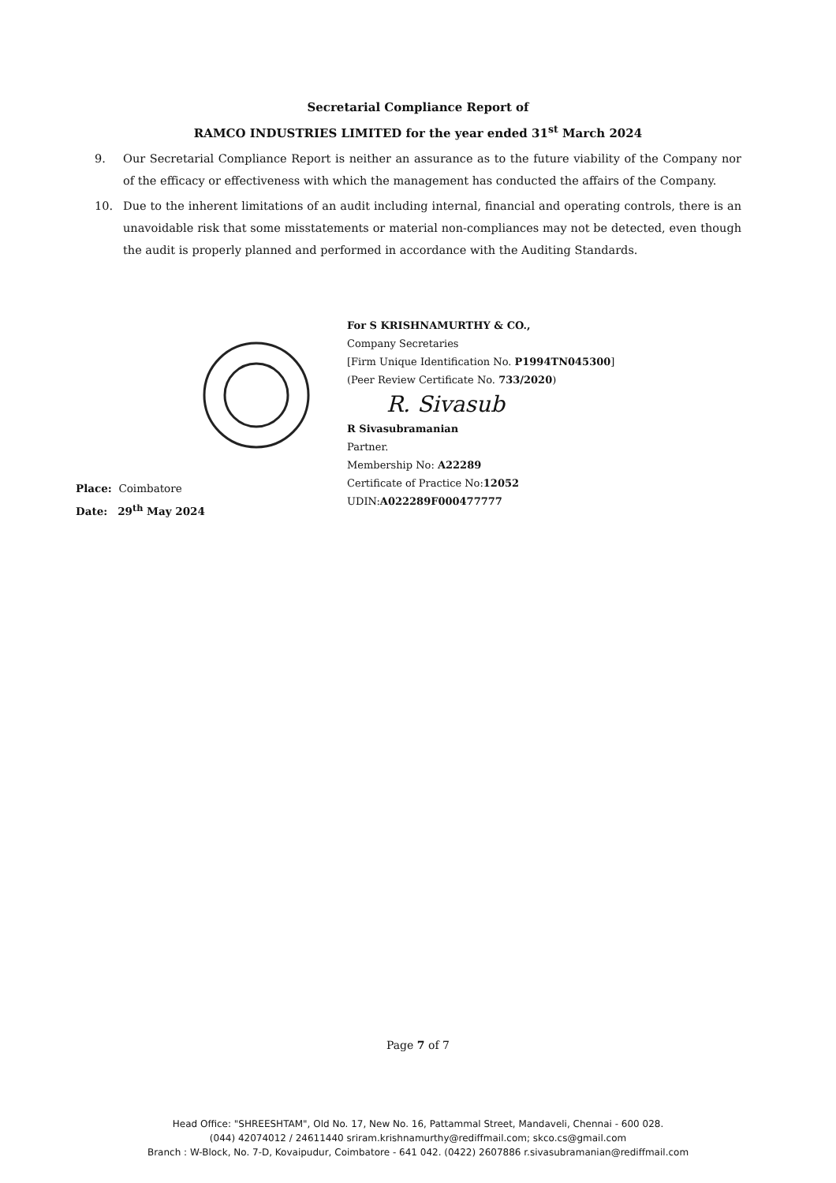Secretarial Compliance Report of
RAMCO INDUSTRIES LIMITED for the year ended 31<sup>st</sup> March 2024
9. Our Secretarial Compliance Report is neither an assurance as to the future viability of the Company nor of the efficacy or effectiveness with which the management has conducted the affairs of the Company.
10. Due to the inherent limitations of an audit including internal, financial and operating controls, there is an unavoidable risk that some misstatements or material non-compliances may not be detected, even though the audit is properly planned and performed in accordance with the Auditing Standards.
For S KRISHNAMURTHY & CO.,
Company Secretaries
[Firm Unique Identification No. P1994TN045300]
(Peer Review Certificate No. 733/2020)
R. Sivasub
R Sivasubramanian
Partner.
Membership No: A22289
Certificate of Practice No:12052
UDIN:A022289F000477777
Place: Coimbatore
Date: 29<sup>th</sup> May 2024
Page 7 of 7
Head Office: "SHREESHTAM", Old No. 17, New No. 16, Pattammal Street, Mandaveli, Chennai - 600 028.
(044) 42074012 / 24611440 sriram.krishnamurthy@rediffmail.com; skco.cs@gmail.com
Branch : W-Block, No. 7-D, Kovaipudur, Coimbatore - 641 042. (0422) 2607886 r.sivasubramanian@rediffmail.com